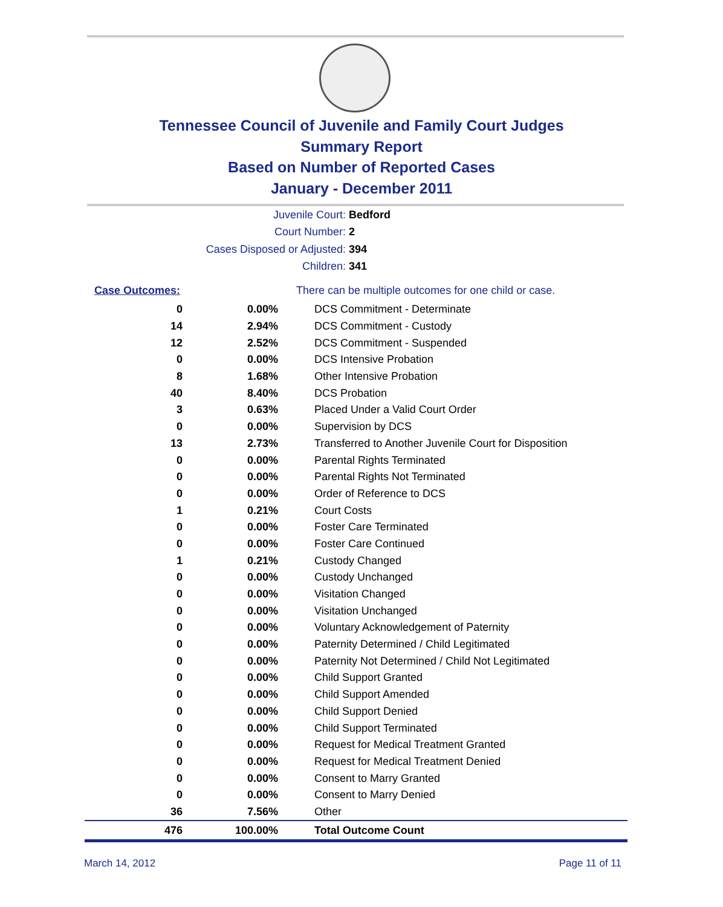Tennessee Council of Juvenile and Family Court Judges
Summary Report
Based on Number of Reported Cases
January - December 2011
Juvenile Court: Bedford
Court Number: 2
Cases Disposed or Adjusted: 394
Children: 341
| Case Outcomes: | | There can be multiple outcomes for one child or case. |
| 0 | 0.00% | DCS Commitment - Determinate |
| 14 | 2.94% | DCS Commitment - Custody |
| 12 | 2.52% | DCS Commitment - Suspended |
| 0 | 0.00% | DCS Intensive Probation |
| 8 | 1.68% | Other Intensive Probation |
| 40 | 8.40% | DCS Probation |
| 3 | 0.63% | Placed Under a Valid Court Order |
| 0 | 0.00% | Supervision by DCS |
| 13 | 2.73% | Transferred to Another Juvenile Court for Disposition |
| 0 | 0.00% | Parental Rights Terminated |
| 0 | 0.00% | Parental Rights Not Terminated |
| 0 | 0.00% | Order of Reference to DCS |
| 1 | 0.21% | Court Costs |
| 0 | 0.00% | Foster Care Terminated |
| 0 | 0.00% | Foster Care Continued |
| 1 | 0.21% | Custody Changed |
| 0 | 0.00% | Custody Unchanged |
| 0 | 0.00% | Visitation Changed |
| 0 | 0.00% | Visitation Unchanged |
| 0 | 0.00% | Voluntary Acknowledgement of Paternity |
| 0 | 0.00% | Paternity Determined / Child Legitimated |
| 0 | 0.00% | Paternity Not Determined / Child Not Legitimated |
| 0 | 0.00% | Child Support Granted |
| 0 | 0.00% | Child Support Amended |
| 0 | 0.00% | Child Support Denied |
| 0 | 0.00% | Child Support Terminated |
| 0 | 0.00% | Request for Medical Treatment Granted |
| 0 | 0.00% | Request for Medical Treatment Denied |
| 0 | 0.00% | Consent to Marry Granted |
| 0 | 0.00% | Consent to Marry Denied |
| 36 | 7.56% | Other |
| 476 | 100.00% | Total Outcome Count |
March 14, 2012 Page 11 of 11